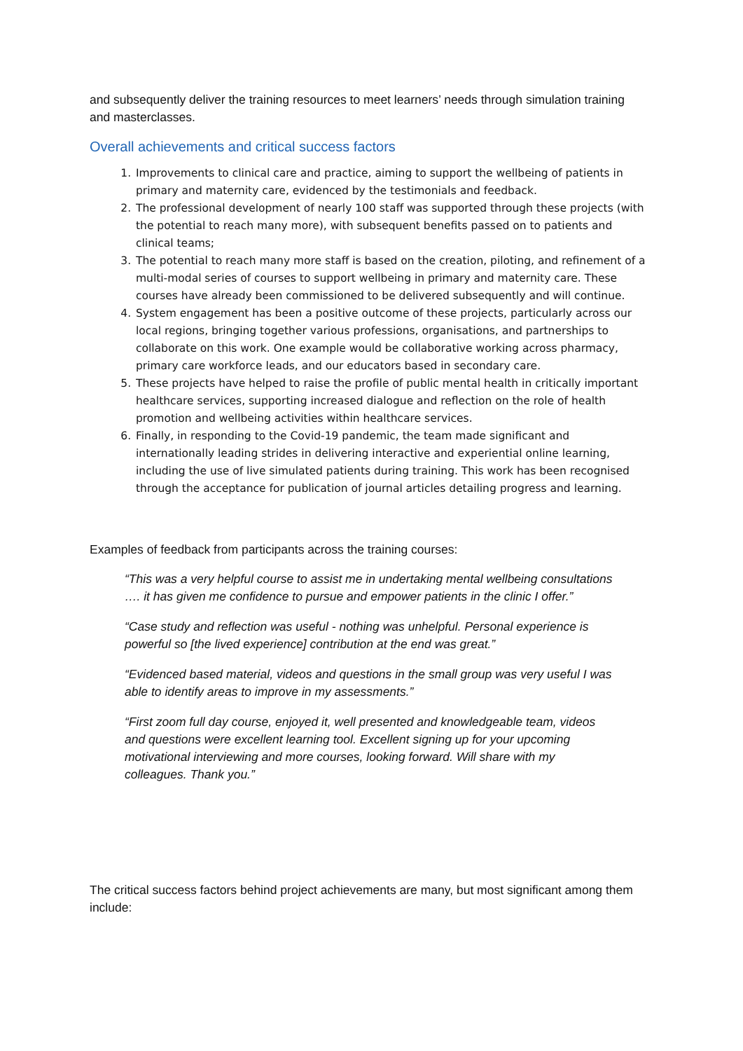and subsequently deliver the training resources to meet learners’ needs through simulation training and masterclasses.
Overall achievements and critical success factors
1. Improvements to clinical care and practice, aiming to support the wellbeing of patients in primary and maternity care, evidenced by the testimonials and feedback.
2. The professional development of nearly 100 staff was supported through these projects (with the potential to reach many more), with subsequent benefits passed on to patients and clinical teams;
3. The potential to reach many more staff is based on the creation, piloting, and refinement of a multi-modal series of courses to support wellbeing in primary and maternity care. These courses have already been commissioned to be delivered subsequently and will continue.
4. System engagement has been a positive outcome of these projects, particularly across our local regions, bringing together various professions, organisations, and partnerships to collaborate on this work. One example would be collaborative working across pharmacy, primary care workforce leads, and our educators based in secondary care.
5. These projects have helped to raise the profile of public mental health in critically important healthcare services, supporting increased dialogue and reflection on the role of health promotion and wellbeing activities within healthcare services.
6. Finally, in responding to the Covid-19 pandemic, the team made significant and internationally leading strides in delivering interactive and experiential online learning, including the use of live simulated patients during training. This work has been recognised through the acceptance for publication of journal articles detailing progress and learning.
Examples of feedback from participants across the training courses:
“This was a very helpful course to assist me in undertaking mental wellbeing consultations …. it has given me confidence to pursue and empower patients in the clinic I offer.”
“Case study and reflection was useful - nothing was unhelpful. Personal experience is powerful so [the lived experience] contribution at the end was great.”
“Evidenced based material, videos and questions in the small group was very useful I was able to identify areas to improve in my assessments.”
“First zoom full day course, enjoyed it, well presented and knowledgeable team, videos and questions were excellent learning tool. Excellent signing up for your upcoming motivational interviewing and more courses, looking forward. Will share with my colleagues. Thank you.”
The critical success factors behind project achievements are many, but most significant among them include: